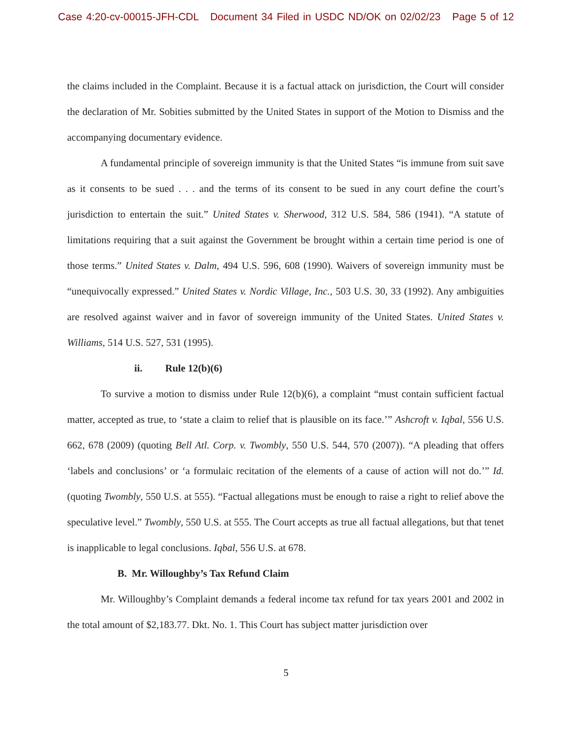Case 4:20-cv-00015-JFH-CDL Document 34 Filed in USDC ND/OK on 02/02/23 Page 5 of 12
the claims included in the Complaint. Because it is a factual attack on jurisdiction, the Court will consider the declaration of Mr. Sobities submitted by the United States in support of the Motion to Dismiss and the accompanying documentary evidence.
A fundamental principle of sovereign immunity is that the United States “is immune from suit save as it consents to be sued . . . and the terms of its consent to be sued in any court define the court’s jurisdiction to entertain the suit.” United States v. Sherwood, 312 U.S. 584, 586 (1941). “A statute of limitations requiring that a suit against the Government be brought within a certain time period is one of those terms.” United States v. Dalm, 494 U.S. 596, 608 (1990). Waivers of sovereign immunity must be “unequivocally expressed.” United States v. Nordic Village, Inc., 503 U.S. 30, 33 (1992). Any ambiguities are resolved against waiver and in favor of sovereign immunity of the United States. United States v. Williams, 514 U.S. 527, 531 (1995).
ii. Rule 12(b)(6)
To survive a motion to dismiss under Rule 12(b)(6), a complaint “must contain sufficient factual matter, accepted as true, to ‘state a claim to relief that is plausible on its face.’” Ashcroft v. Iqbal, 556 U.S. 662, 678 (2009) (quoting Bell Atl. Corp. v. Twombly, 550 U.S. 544, 570 (2007)). “A pleading that offers ‘labels and conclusions’ or ‘a formulaic recitation of the elements of a cause of action will not do.’” Id. (quoting Twombly, 550 U.S. at 555). “Factual allegations must be enough to raise a right to relief above the speculative level.” Twombly, 550 U.S. at 555. The Court accepts as true all factual allegations, but that tenet is inapplicable to legal conclusions. Iqbal, 556 U.S. at 678.
B. Mr. Willoughby’s Tax Refund Claim
Mr. Willoughby’s Complaint demands a federal income tax refund for tax years 2001 and 2002 in the total amount of $2,183.77. Dkt. No. 1. This Court has subject matter jurisdiction over
5